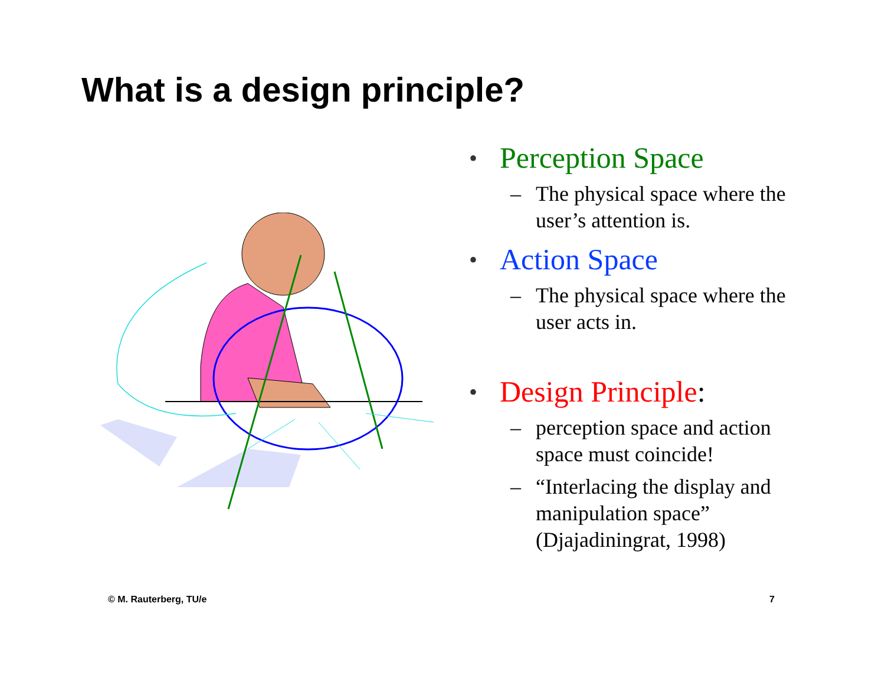What is a design principle?
• Perception Space
– The physical space where the user’s attention is.
• Action Space
– The physical space where the user acts in.
• Design Principle:
– perception space and action space must coincide!
– “Interlacing the display and manipulation space” (Djajadiningrat, 1998)
© M. Rauterberg, TU/e 7